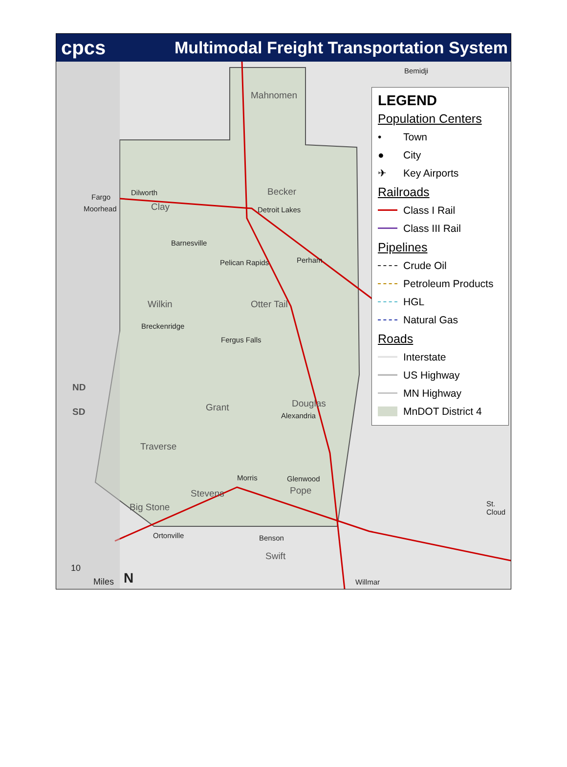cpcs Multimodal Freight Transportation System
Mahnomen
Becker
Clay
Wilkin Otter Tail
Grant Douglas
Traverse
Stevens Pope
Big Stone
Swift
ND
SD
Bemidji
Fargo
Moorhead
Dilworth
Detroit Lakes
Barnesville
Pelican Rapids Perham
Breckenridge
Fergus Falls
Alexandria
Morris Glenwood
Ortonville Benson
Willmar
St. Cloud
10
Miles N
LEGEND
Population Centers
• Town
● City
✈ Key Airports
Railroads
Class I Rail
Class III Rail
Pipelines
Crude Oil
Petroleum Products
HGL
Natural Gas
Roads
Interstate
US Highway
MN Highway
MnDOT District 4